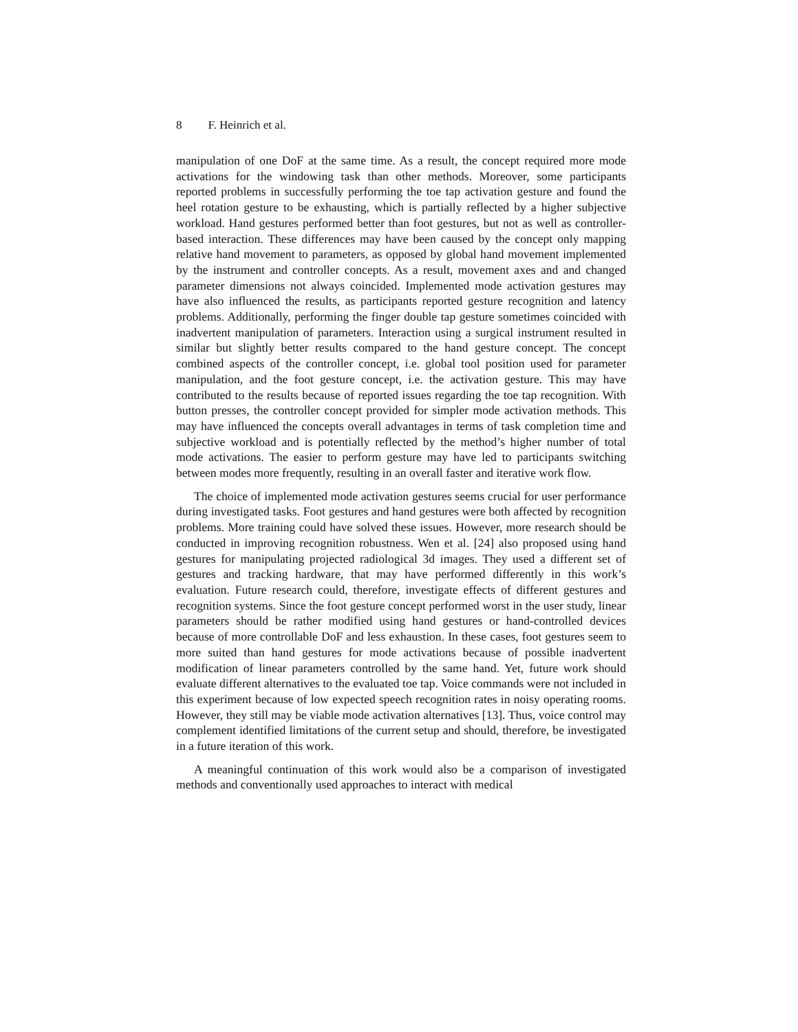8 F. Heinrich et al.
manipulation of one DoF at the same time. As a result, the concept required more mode activations for the windowing task than other methods. Moreover, some participants reported problems in successfully performing the toe tap activation gesture and found the heel rotation gesture to be exhausting, which is partially reflected by a higher subjective workload. Hand gestures performed better than foot gestures, but not as well as controller-based interaction. These differences may have been caused by the concept only mapping relative hand movement to parameters, as opposed by global hand movement implemented by the instrument and controller concepts. As a result, movement axes and and changed parameter dimensions not always coincided. Implemented mode activation gestures may have also influenced the results, as participants reported gesture recognition and latency problems. Additionally, performing the finger double tap gesture sometimes coincided with inadvertent manipulation of parameters. Interaction using a surgical instrument resulted in similar but slightly better results compared to the hand gesture concept. The concept combined aspects of the controller concept, i.e. global tool position used for parameter manipulation, and the foot gesture concept, i.e. the activation gesture. This may have contributed to the results because of reported issues regarding the toe tap recognition. With button presses, the controller concept provided for simpler mode activation methods. This may have influenced the concepts overall advantages in terms of task completion time and subjective workload and is potentially reflected by the method’s higher number of total mode activations. The easier to perform gesture may have led to participants switching between modes more frequently, resulting in an overall faster and iterative work flow.
The choice of implemented mode activation gestures seems crucial for user performance during investigated tasks. Foot gestures and hand gestures were both affected by recognition problems. More training could have solved these issues. However, more research should be conducted in improving recognition robustness. Wen et al. [24] also proposed using hand gestures for manipulating projected radiological 3d images. They used a different set of gestures and tracking hardware, that may have performed differently in this work’s evaluation. Future research could, therefore, investigate effects of different gestures and recognition systems. Since the foot gesture concept performed worst in the user study, linear parameters should be rather modified using hand gestures or hand-controlled devices because of more controllable DoF and less exhaustion. In these cases, foot gestures seem to more suited than hand gestures for mode activations because of possible inadvertent modification of linear parameters controlled by the same hand. Yet, future work should evaluate different alternatives to the evaluated toe tap. Voice commands were not included in this experiment because of low expected speech recognition rates in noisy operating rooms. However, they still may be viable mode activation alternatives [13]. Thus, voice control may complement identified limitations of the current setup and should, therefore, be investigated in a future iteration of this work.
A meaningful continuation of this work would also be a comparison of investigated methods and conventionally used approaches to interact with medical